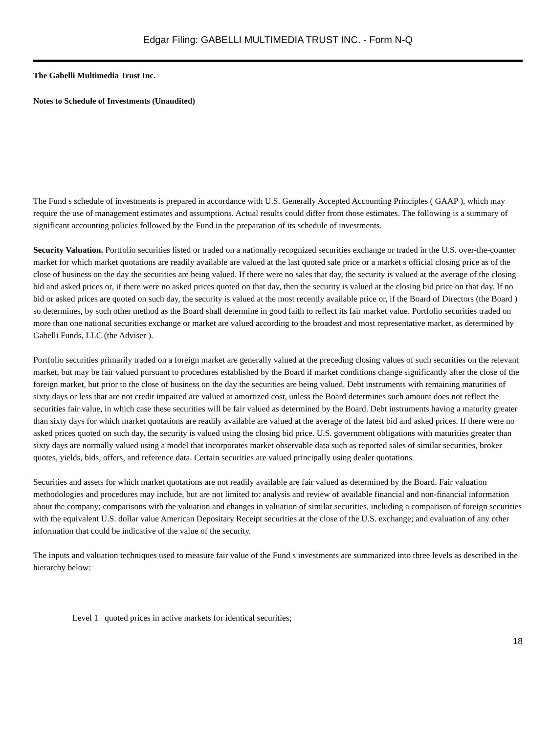Edgar Filing: GABELLI MULTIMEDIA TRUST INC. - Form N-Q
The Gabelli Multimedia Trust Inc.
Notes to Schedule of Investments (Unaudited)
The Fund s schedule of investments is prepared in accordance with U.S. Generally Accepted Accounting Principles ( GAAP ), which may require the use of management estimates and assumptions. Actual results could differ from those estimates. The following is a summary of significant accounting policies followed by the Fund in the preparation of its schedule of investments.
Security Valuation. Portfolio securities listed or traded on a nationally recognized securities exchange or traded in the U.S. over-the-counter market for which market quotations are readily available are valued at the last quoted sale price or a market s official closing price as of the close of business on the day the securities are being valued. If there were no sales that day, the security is valued at the average of the closing bid and asked prices or, if there were no asked prices quoted on that day, then the security is valued at the closing bid price on that day. If no bid or asked prices are quoted on such day, the security is valued at the most recently available price or, if the Board of Directors (the Board ) so determines, by such other method as the Board shall determine in good faith to reflect its fair market value. Portfolio securities traded on more than one national securities exchange or market are valued according to the broadest and most representative market, as determined by Gabelli Funds, LLC (the Adviser ).
Portfolio securities primarily traded on a foreign market are generally valued at the preceding closing values of such securities on the relevant market, but may be fair valued pursuant to procedures established by the Board if market conditions change significantly after the close of the foreign market, but prior to the close of business on the day the securities are being valued. Debt instruments with remaining maturities of sixty days or less that are not credit impaired are valued at amortized cost, unless the Board determines such amount does not reflect the securities fair value, in which case these securities will be fair valued as determined by the Board. Debt instruments having a maturity greater than sixty days for which market quotations are readily available are valued at the average of the latest bid and asked prices. If there were no asked prices quoted on such day, the security is valued using the closing bid price. U.S. government obligations with maturities greater than sixty days are normally valued using a model that incorporates market observable data such as reported sales of similar securities, broker quotes, yields, bids, offers, and reference data. Certain securities are valued principally using dealer quotations.
Securities and assets for which market quotations are not readily available are fair valued as determined by the Board. Fair valuation methodologies and procedures may include, but are not limited to: analysis and review of available financial and non-financial information about the company; comparisons with the valuation and changes in valuation of similar securities, including a comparison of foreign securities with the equivalent U.S. dollar value American Depositary Receipt securities at the close of the U.S. exchange; and evaluation of any other information that could be indicative of the value of the security.
The inputs and valuation techniques used to measure fair value of the Fund s investments are summarized into three levels as described in the hierarchy below:
Level 1 quoted prices in active markets for identical securities;
18